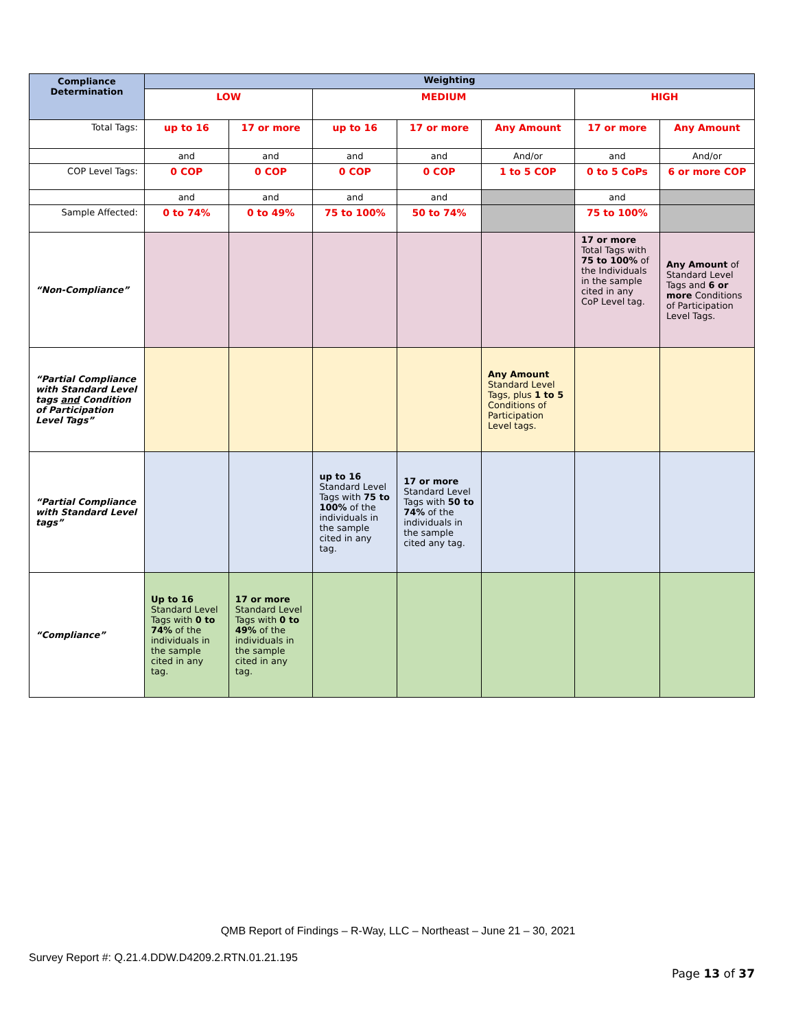| Compliance Determination | Weighting | | | | | | |
| --- | --- | --- | --- | --- | --- | --- | --- |
| | LOW | | MEDIUM | | | HIGH | |
| Total Tags: | up to 16 | 17 or more | up to 16 | 17 or more | Any Amount | 17 or more | Any Amount |
| | and | and | and | and | And/or | and | And/or |
| COP Level Tags: | 0 COP | 0 COP | 0 COP | 0 COP | 1 to 5 COP | 0 to 5 CoPs | 6 or more COP |
| | and | and | and | and | | and | |
| Sample Affected: | 0 to 74% | 0 to 49% | 75 to 100% | 50 to 74% | | 75 to 100% | |
| “Non-Compliance” | | | | | | 17 or more Total Tags with 75 to 100% of the Individuals in the sample cited in any CoP Level tag. | Any Amount of Standard Level Tags and 6 or more Conditions of Participation Level Tags. |
| “Partial Compliance with Standard Level tags and Condition of Participation Level Tags” | | | | | Any Amount Standard Level Tags, plus 1 to 5 Conditions of Participation Level tags. | | |
| “Partial Compliance with Standard Level tags” | | | up to 16 Standard Level Tags with 75 to 100% of the individuals in the sample cited in any tag. | 17 or more Standard Level Tags with 50 to 74% of the individuals in the sample cited any tag. | | | |
| “Compliance” | Up to 16 Standard Level Tags with 0 to 74% of the individuals in the sample cited in any tag. | 17 or more Standard Level Tags with 0 to 49% of the individuals in the sample cited in any tag. | | | | | |
QMB Report of Findings – R-Way, LLC – Northeast – June 21 – 30, 2021
Survey Report #: Q.21.4.DDW.D4209.2.RTN.01.21.195
Page 13 of 37